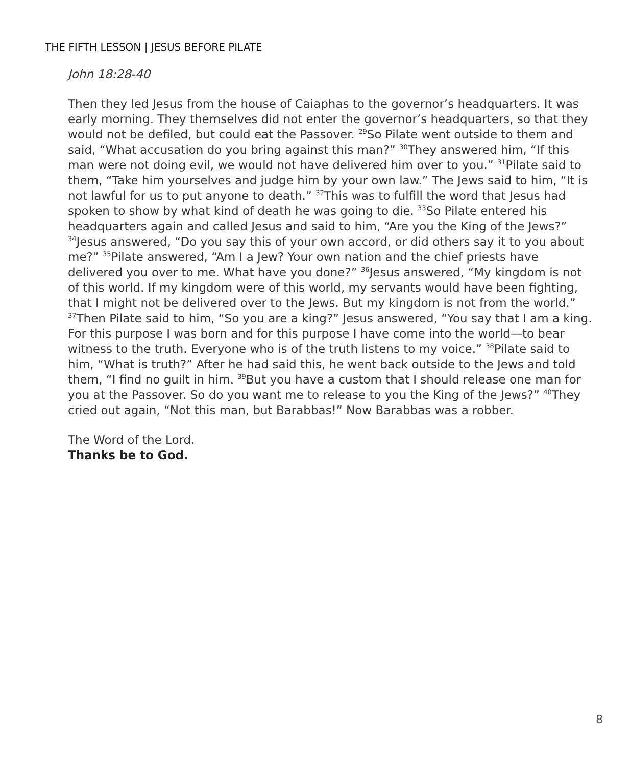THE FIFTH LESSON | JESUS BEFORE PILATE
John 18:28-40
Then they led Jesus from the house of Caiaphas to the governor’s headquarters. It was early morning. They themselves did not enter the governor’s headquarters, so that they would not be defiled, but could eat the Passover. <sup>29</sup>So Pilate went outside to them and said, “What accusation do you bring against this man?” <sup>30</sup>They answered him, “If this man were not doing evil, we would not have delivered him over to you.” <sup>31</sup>Pilate said to them, “Take him yourselves and judge him by your own law.” The Jews said to him, “It is not lawful for us to put anyone to death.” <sup>32</sup>This was to fulfill the word that Jesus had spoken to show by what kind of death he was going to die. <sup>33</sup>So Pilate entered his headquarters again and called Jesus and said to him, “Are you the King of the Jews?” <sup>34</sup>Jesus answered, “Do you say this of your own accord, or did others say it to you about me?” <sup>35</sup>Pilate answered, “Am I a Jew? Your own nation and the chief priests have delivered you over to me. What have you done?” <sup>36</sup>Jesus answered, “My kingdom is not of this world. If my kingdom were of this world, my servants would have been fighting, that I might not be delivered over to the Jews. But my kingdom is not from the world.” <sup>37</sup>Then Pilate said to him, “So you are a king?” Jesus answered, “You say that I am a king. For this purpose I was born and for this purpose I have come into the world—to bear witness to the truth. Everyone who is of the truth listens to my voice.” <sup>38</sup>Pilate said to him, “What is truth?” After he had said this, he went back outside to the Jews and told them, “I find no guilt in him. <sup>39</sup>But you have a custom that I should release one man for you at the Passover. So do you want me to release to you the King of the Jews?” <sup>40</sup>They cried out again, “Not this man, but Barabbas!” Now Barabbas was a robber.
The Word of the Lord.
Thanks be to God.
8